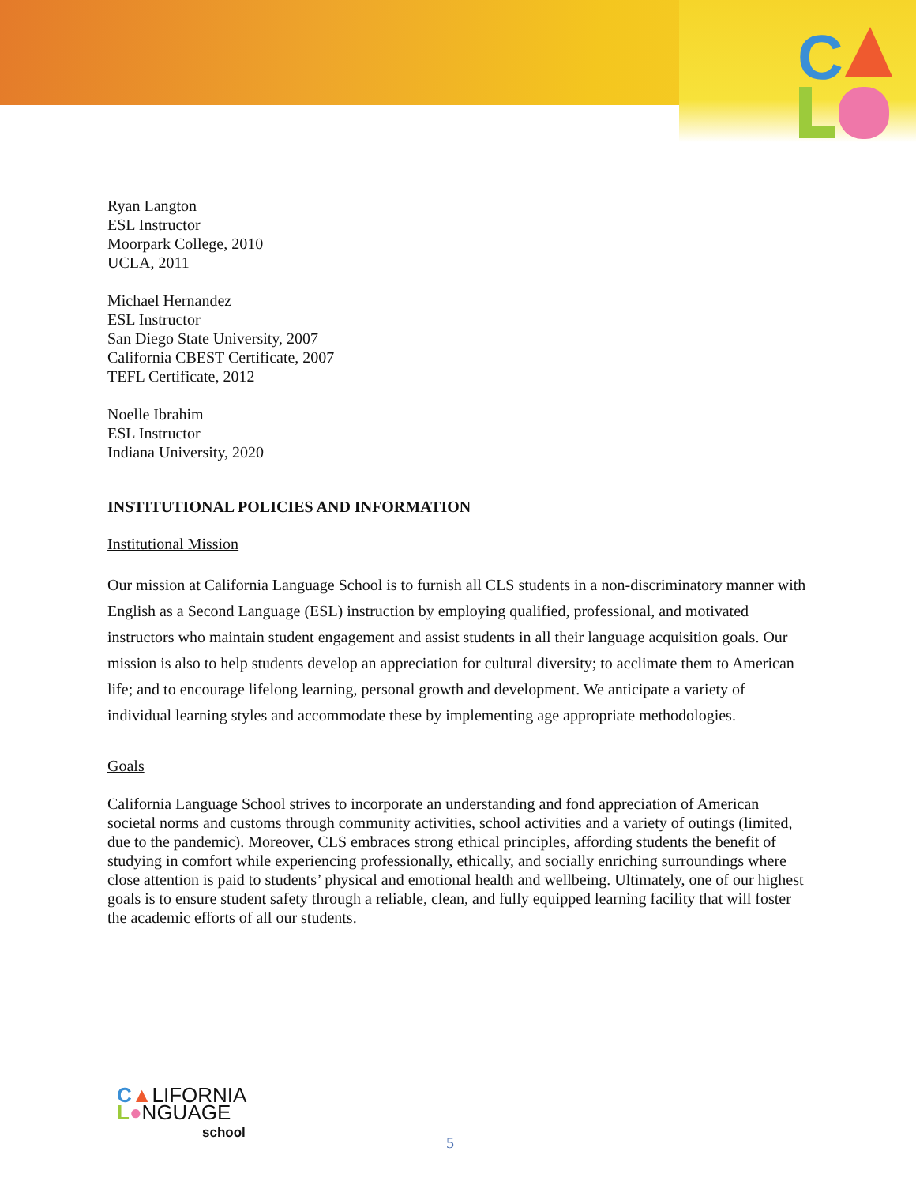C
Ryan Langton
ESL Instructor
Moorpark College, 2010
UCLA, 2011
Michael Hernandez
ESL Instructor
San Diego State University, 2007
California CBEST Certificate, 2007
TEFL Certificate, 2012
Noelle Ibrahim
ESL Instructor
Indiana University, 2020
INSTITUTIONAL POLICIES AND INFORMATION
Institutional Mission
Our mission at California Language School is to furnish all CLS students in a non-discriminatory manner with English as a Second Language (ESL) instruction by employing qualified, professional, and motivated instructors who maintain student engagement and assist students in all their language acquisition goals. Our mission is also to help students develop an appreciation for cultural diversity; to acclimate them to American life; and to encourage lifelong learning, personal growth and development. We anticipate a variety of individual learning styles and accommodate these by implementing age appropriate methodologies.
Goals
California Language School strives to incorporate an understanding and fond appreciation of American societal norms and customs through community activities, school activities and a variety of outings (limited, due to the pandemic). Moreover, CLS embraces strong ethical principles, affording students the benefit of studying in comfort while experiencing professionally, ethically, and socially enriching surroundings where close attention is paid to students’ physical and emotional health and wellbeing. Ultimately, one of our highest goals is to ensure student safety through a reliable, clean, and fully equipped learning facility that will foster the academic efforts of all our students.
C▲LIFORNIA
L●NGUAGE
school
5